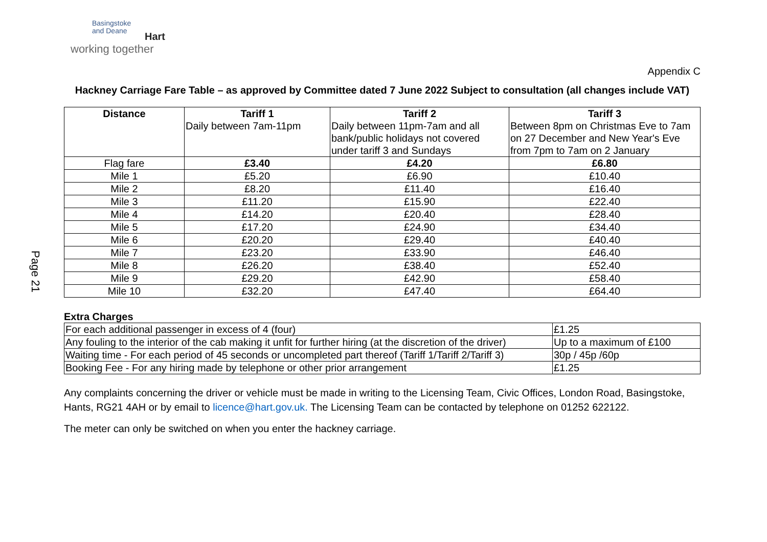Page 21
Basingstoke
and Deane
Hart
working together
Appendix C
Hackney Carriage Fare Table – as approved by Committee dated 7 June 2022 Subject to consultation (all changes include VAT)
| Distance | Tariff 1 Daily between 7am-11pm | Tariff 2 Daily between 11pm-7am and all bank/public holidays not covered under tariff 3 and Sundays | Tariff 3 Between 8pm on Christmas Eve to 7am on 27 December and New Year's Eve from 7pm to 7am on 2 January |
| --- | --- | --- | --- |
| Flag fare | £3.40 | £4.20 | £6.80 |
| Mile 1 | £5.20 | £6.90 | £10.40 |
| Mile 2 | £8.20 | £11.40 | £16.40 |
| Mile 3 | £11.20 | £15.90 | £22.40 |
| Mile 4 | £14.20 | £20.40 | £28.40 |
| Mile 5 | £17.20 | £24.90 | £34.40 |
| Mile 6 | £20.20 | £29.40 | £40.40 |
| Mile 7 | £23.20 | £33.90 | £46.40 |
| Mile 8 | £26.20 | £38.40 | £52.40 |
| Mile 9 | £29.20 | £42.90 | £58.40 |
| Mile 10 | £32.20 | £47.40 | £64.40 |
Extra Charges
| For each additional passenger in excess of 4 (four) | £1.25 |
| Any fouling to the interior of the cab making it unfit for further hiring (at the discretion of the driver) | Up to a maximum of £100 |
| Waiting time - For each period of 45 seconds or uncompleted part thereof (Tariff 1/Tariff 2/Tariff 3) | 30p / 45p /60p |
| Booking Fee - For any hiring made by telephone or other prior arrangement | £1.25 |
Any complaints concerning the driver or vehicle must be made in writing to the Licensing Team, Civic Offices, London Road, Basingstoke,
Hants, RG21 4AH or by email to licence@hart.gov.uk. The Licensing Team can be contacted by telephone on 01252 622122.
The meter can only be switched on when you enter the hackney carriage.